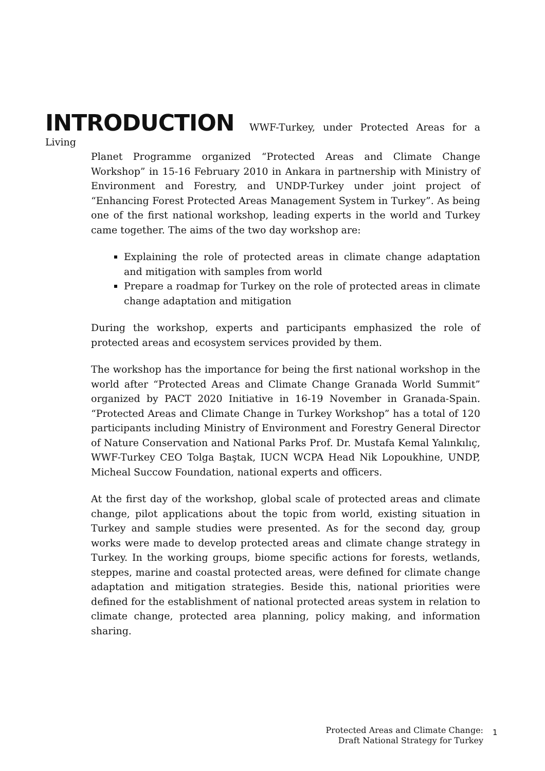INTRODUCTION WWF-Turkey, under Protected Areas for a Living
Planet Programme organized “Protected Areas and Climate Change Workshop” in 15-16 February 2010 in Ankara in partnership with Ministry of Environment and Forestry, and UNDP-Turkey under joint project of “Enhancing Forest Protected Areas Management System in Turkey”. As being one of the first national workshop, leading experts in the world and Turkey came together. The aims of the two day workshop are:
Explaining the role of protected areas in climate change adaptation and mitigation with samples from world
Prepare a roadmap for Turkey on the role of protected areas in climate change adaptation and mitigation
During the workshop, experts and participants emphasized the role of protected areas and ecosystem services provided by them.
The workshop has the importance for being the first national workshop in the world after “Protected Areas and Climate Change Granada World Summit” organized by PACT 2020 Initiative in 16-19 November in Granada-Spain. “Protected Areas and Climate Change in Turkey Workshop” has a total of 120 participants including Ministry of Environment and Forestry General Director of Nature Conservation and National Parks Prof. Dr. Mustafa Kemal Yalınkılıç, WWF-Turkey CEO Tolga Baştak, IUCN WCPA Head Nik Lopoukhine, UNDP, Micheal Succow Foundation, national experts and officers.
At the first day of the workshop, global scale of protected areas and climate change, pilot applications about the topic from world, existing situation in Turkey and sample studies were presented. As for the second day, group works were made to develop protected areas and climate change strategy in Turkey. In the working groups, biome specific actions for forests, wetlands, steppes, marine and coastal protected areas, were defined for climate change adaptation and mitigation strategies. Beside this, national priorities were defined for the establishment of national protected areas system in relation to climate change, protected area planning, policy making, and information sharing.
Protected Areas and Climate Change:
Draft National Strategy for Turkey
1